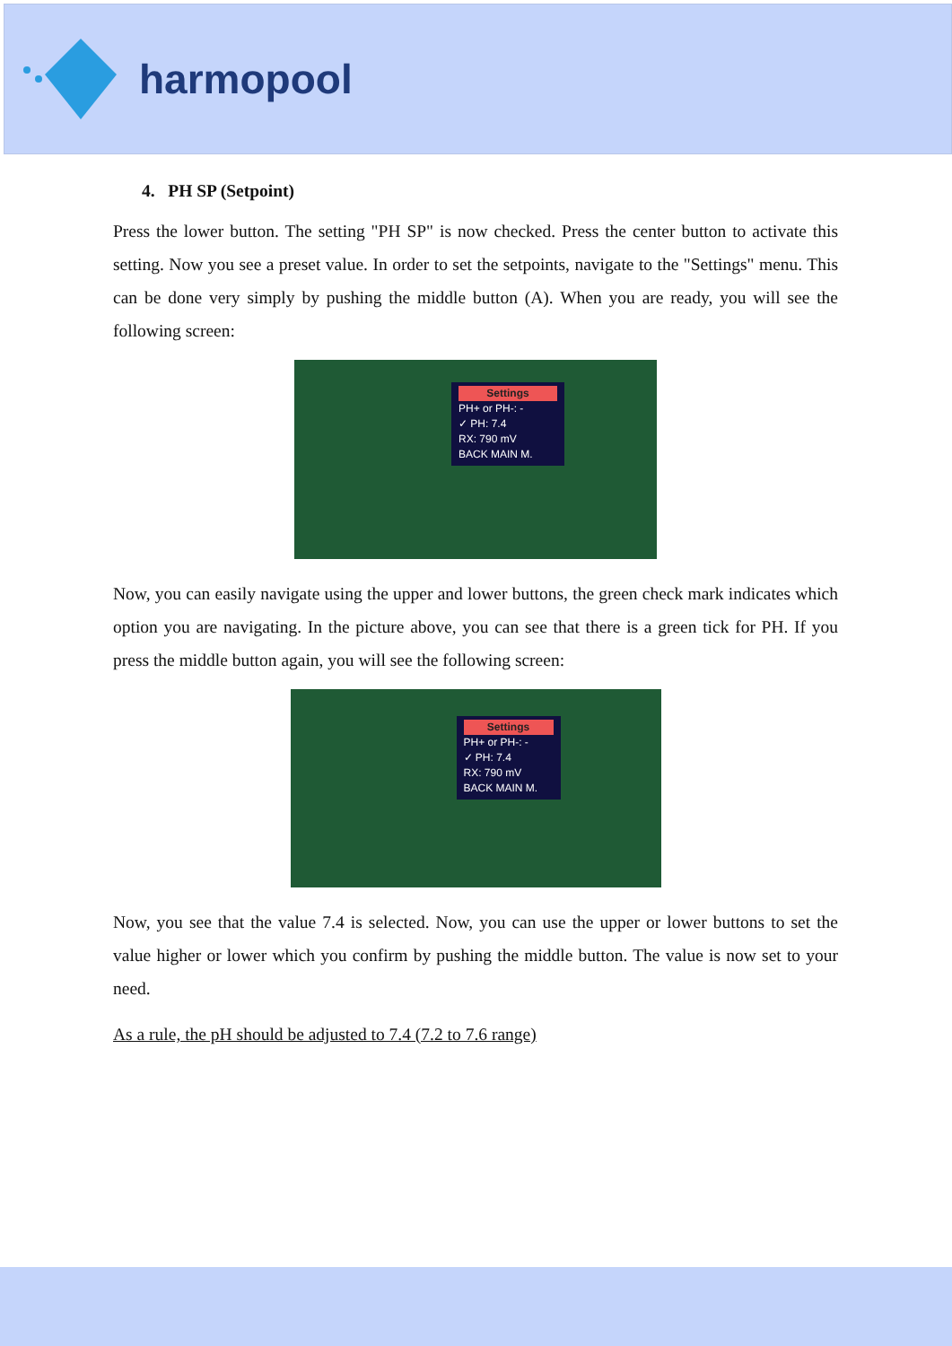harmopool
4. PH SP (Setpoint)
Press the lower button. The setting "PH SP" is now checked. Press the center button to activate this setting. Now you see a preset value. In order to set the setpoints, navigate to the "Settings" menu. This can be done very simply by pushing the middle button (A). When you are ready, you will see the following screen:
Settings
PH+ or PH-: -
✓ PH: 7.4
RX: 790 mV
BACK MAIN M.
Now, you can easily navigate using the upper and lower buttons, the green check mark indicates which option you are navigating. In the picture above, you can see that there is a green tick for PH. If you press the middle button again, you will see the following screen:
Settings
PH+ or PH-: -
✓ PH: 7.4
RX: 790 mV
BACK MAIN M.
Now, you see that the value 7.4 is selected. Now, you can use the upper or lower buttons to set the value higher or lower which you confirm by pushing the middle button. The value is now set to your need.
As a rule, the pH should be adjusted to 7.4 (7.2 to 7.6 range)